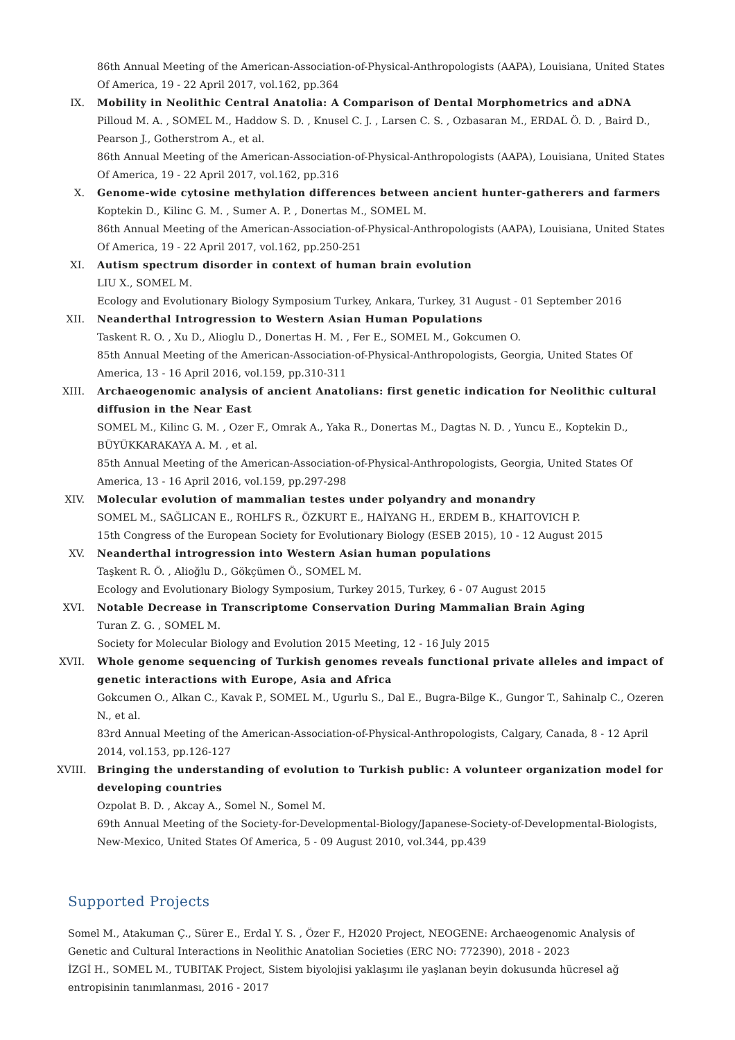86th Annual Meeting of the American-Association-of-Physical-Anthropologists (AAPA), Louisiana, United States Of America, 19 - 22 April 2017, vol.162, pp.364
IX. Mobility in Neolithic Central Anatolia: A Comparison of Dental Morphometrics and aDNA
Pilloud M. A. , SOMEL M., Haddow S. D. , Knusel C. J. , Larsen C. S. , Ozbasaran M., ERDAL Ö. D. , Baird D., Pearson J., Gotherstrom A., et al.
86th Annual Meeting of the American-Association-of-Physical-Anthropologists (AAPA), Louisiana, United States Of America, 19 - 22 April 2017, vol.162, pp.316
X. Genome-wide cytosine methylation differences between ancient hunter-gatherers and farmers
Koptekin D., Kilinc G. M. , Sumer A. P. , Donertas M., SOMEL M.
86th Annual Meeting of the American-Association-of-Physical-Anthropologists (AAPA), Louisiana, United States Of America, 19 - 22 April 2017, vol.162, pp.250-251
XI. Autism spectrum disorder in context of human brain evolution
LIU X., SOMEL M.
Ecology and Evolutionary Biology Symposium Turkey, Ankara, Turkey, 31 August - 01 September 2016
XII. Neanderthal Introgression to Western Asian Human Populations
Taskent R. O. , Xu D., Alioglu D., Donertas H. M. , Fer E., SOMEL M., Gokcumen O.
85th Annual Meeting of the American-Association-of-Physical-Anthropologists, Georgia, United States Of America, 13 - 16 April 2016, vol.159, pp.310-311
XIII.
Archaeogenomic analysis of ancient Anatolians: first genetic indication for Neolithic cultural diffusion in the Near East
SOMEL M., Kilinc G. M. , Ozer F., Omrak A., Yaka R., Donertas M., Dagtas N. D. , Yuncu E., Koptekin D., BÜYÜKKARAKAYA A. M. , et al.
85th Annual Meeting of the American-Association-of-Physical-Anthropologists, Georgia, United States Of America, 13 - 16 April 2016, vol.159, pp.297-298
XIV. Molecular evolution of mammalian testes under polyandry and monandry
SOMEL M., SAĞLICAN E., ROHLFS R., ÖZKURT E., HAİYANG H., ERDEM B., KHAITOVICH P.
15th Congress of the European Society for Evolutionary Biology (ESEB 2015), 10 - 12 August 2015
XV. Neanderthal introgression into Western Asian human populations
Taşkent R. Ö. , Alioğlu D., Gökçümen Ö., SOMEL M.
Ecology and Evolutionary Biology Symposium, Turkey 2015, Turkey, 6 - 07 August 2015
XVI. Notable Decrease in Transcriptome Conservation During Mammalian Brain Aging
Turan Z. G. , SOMEL M.
Society for Molecular Biology and Evolution 2015 Meeting, 12 - 16 July 2015
XVII.
Whole genome sequencing of Turkish genomes reveals functional private alleles and impact of genetic interactions with Europe, Asia and Africa
Gokcumen O., Alkan C., Kavak P., SOMEL M., Ugurlu S., Dal E., Bugra-Bilge K., Gungor T., Sahinalp C., Ozeren N., et al.
83rd Annual Meeting of the American-Association-of-Physical-Anthropologists, Calgary, Canada, 8 - 12 April 2014, vol.153, pp.126-127
XVIII.
Bringing the understanding of evolution to Turkish public: A volunteer organization model for developing countries
Ozpolat B. D. , Akcay A., Somel N., Somel M.
69th Annual Meeting of the Society-for-Developmental-Biology/Japanese-Society-of-Developmental-Biologists, New-Mexico, United States Of America, 5 - 09 August 2010, vol.344, pp.439
Supported Projects
Somel M., Atakuman Ç., Sürer E., Erdal Y. S. , Özer F., H2020 Project, NEOGENE: Archaeogenomic Analysis of Genetic and Cultural Interactions in Neolithic Anatolian Societies (ERC NO: 772390), 2018 - 2023
İZGİ H., SOMEL M., TUBITAK Project, Sistem biyolojisi yaklaşımı ile yaşlanan beyin dokusunda hücresel ağ entropisinin tanımlanması, 2016 - 2017